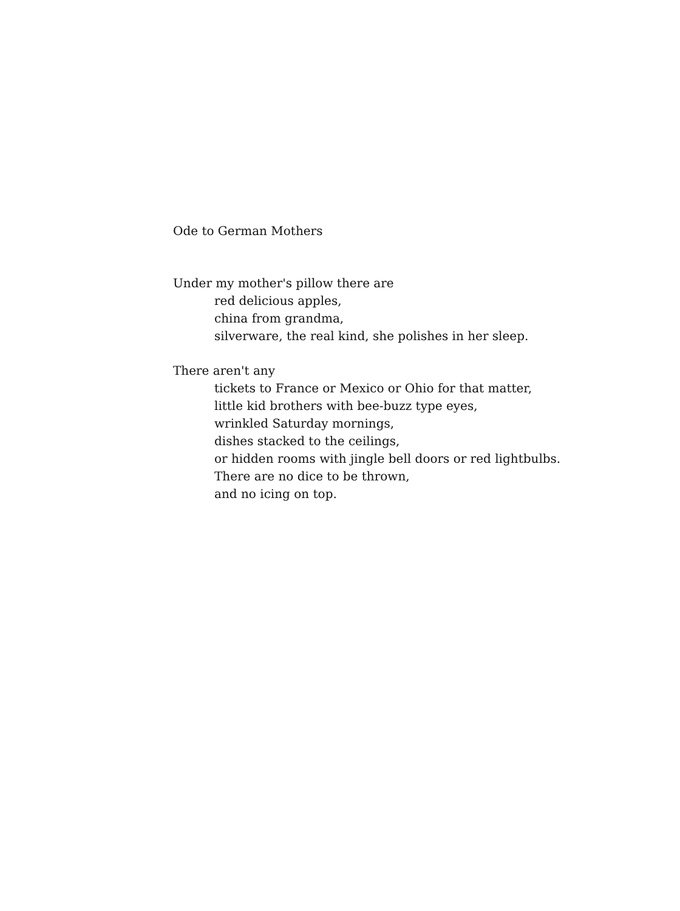Ode to German Mothers
Under my mother's pillow there are
red delicious apples,
china from grandma,
silverware, the real kind, she polishes in her sleep.
There aren't any
tickets to France or Mexico or Ohio for that matter,
little kid brothers with bee-buzz type eyes,
wrinkled Saturday mornings,
dishes stacked to the ceilings,
or hidden rooms with jingle bell doors or red lightbulbs.
There are no dice to be thrown,
and no icing on top.